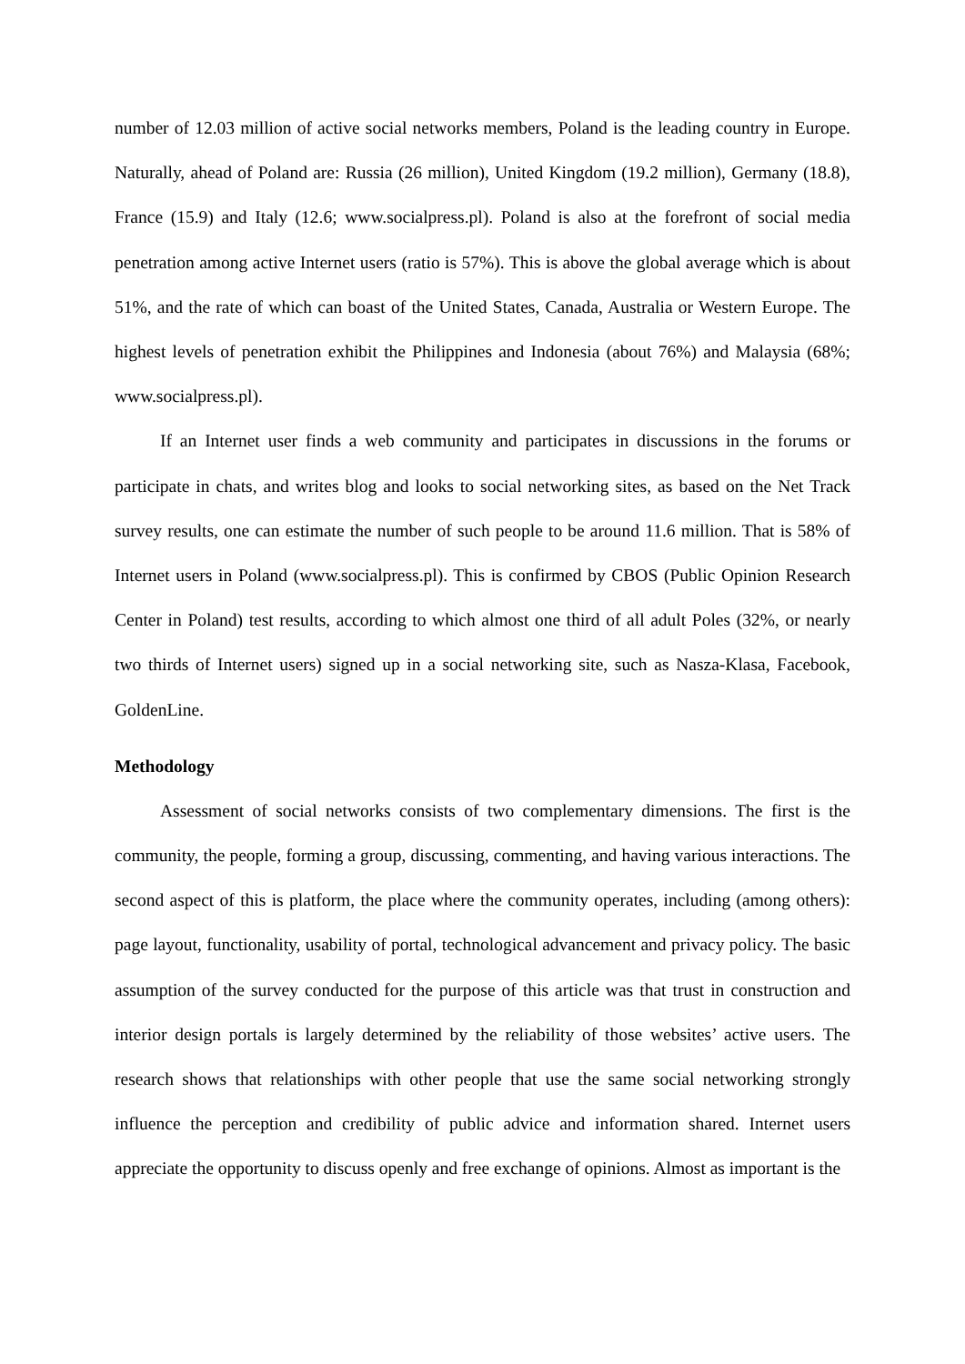number of 12.03 million of active social networks members, Poland is the leading country in Europe. Naturally, ahead of Poland are: Russia (26 million), United Kingdom (19.2 million), Germany (18.8), France (15.9) and Italy (12.6; www.socialpress.pl). Poland is also at the forefront of social media penetration among active Internet users (ratio is 57%). This is above the global average which is about 51%, and the rate of which can boast of the United States, Canada, Australia or Western Europe. The highest levels of penetration exhibit the Philippines and Indonesia (about 76%) and Malaysia (68%; www.socialpress.pl).
If an Internet user finds a web community and participates in discussions in the forums or participate in chats, and writes blog and looks to social networking sites, as based on the Net Track survey results, one can estimate the number of such people to be around 11.6 million. That is 58% of Internet users in Poland (www.socialpress.pl). This is confirmed by CBOS (Public Opinion Research Center in Poland) test results, according to which almost one third of all adult Poles (32%, or nearly two thirds of Internet users) signed up in a social networking site, such as Nasza-Klasa, Facebook, GoldenLine.
Methodology
Assessment of social networks consists of two complementary dimensions. The first is the community, the people, forming a group, discussing, commenting, and having various interactions. The second aspect of this is platform, the place where the community operates, including (among others): page layout, functionality, usability of portal, technological advancement and privacy policy. The basic assumption of the survey conducted for the purpose of this article was that trust in construction and interior design portals is largely determined by the reliability of those websites’ active users. The research shows that relationships with other people that use the same social networking strongly influence the perception and credibility of public advice and information shared. Internet users appreciate the opportunity to discuss openly and free exchange of opinions. Almost as important is the